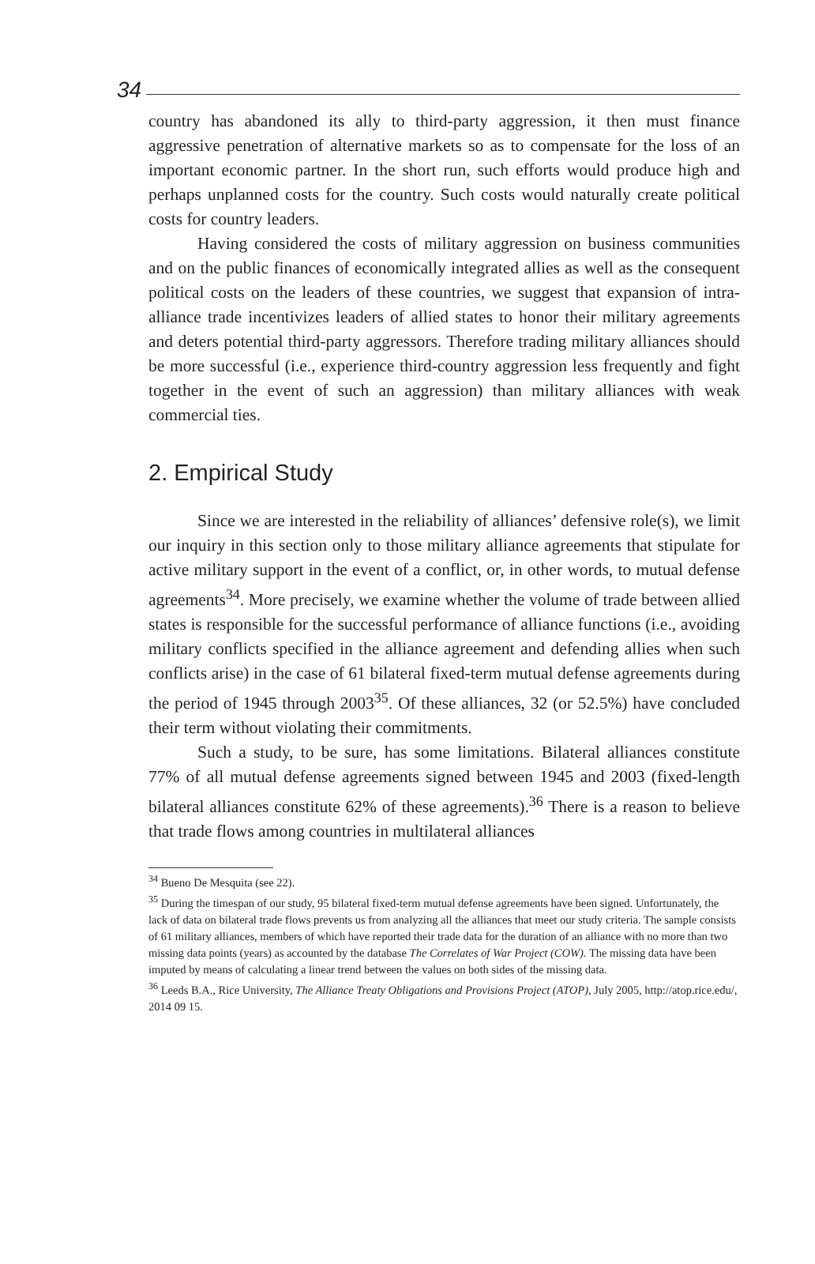34
country has abandoned its ally to third-party aggression, it then must finance aggressive penetration of alternative markets so as to compensate for the loss of an important economic partner. In the short run, such efforts would produce high and perhaps unplanned costs for the country. Such costs would naturally create political costs for country leaders.
Having considered the costs of military aggression on business communities and on the public finances of economically integrated allies as well as the consequent political costs on the leaders of these countries, we suggest that expansion of intra-alliance trade incentivizes leaders of allied states to honor their military agreements and deters potential third-party aggressors. Therefore trading military alliances should be more successful (i.e., experience third-country aggression less frequently and fight together in the event of such an aggression) than military alliances with weak commercial ties.
2. Empirical Study
Since we are interested in the reliability of alliances’ defensive role(s), we limit our inquiry in this section only to those military alliance agreements that stipulate for active military support in the event of a conflict, or, in other words, to mutual defense agreements<sup>34</sup>. More precisely, we examine whether the volume of trade between allied states is responsible for the successful performance of alliance functions (i.e., avoiding military conflicts specified in the alliance agreement and defending allies when such conflicts arise) in the case of 61 bilateral fixed-term mutual defense agreements during the period of 1945 through 2003<sup>35</sup>. Of these alliances, 32 (or 52.5%) have concluded their term without violating their commitments.
Such a study, to be sure, has some limitations. Bilateral alliances constitute 77% of all mutual defense agreements signed between 1945 and 2003 (fixed-length bilateral alliances constitute 62% of these agreements).<sup>36</sup> There is a reason to believe that trade flows among countries in multilateral alliances
<sup>34</sup> Bueno De Mesquita (see 22).
<sup>35</sup> During the timespan of our study, 95 bilateral fixed-term mutual defense agreements have been signed. Unfortunately, the lack of data on bilateral trade flows prevents us from analyzing all the alliances that meet our study criteria. The sample consists of 61 military alliances, members of which have reported their trade data for the duration of an alliance with no more than two missing data points (years) as accounted by the database The Correlates of War Project (COW). The missing data have been imputed by means of calculating a linear trend between the values on both sides of the missing data.
<sup>36</sup> Leeds B.A., Rice University, The Alliance Treaty Obligations and Provisions Project (ATOP), July 2005, http://atop.rice.edu/, 2014 09 15.